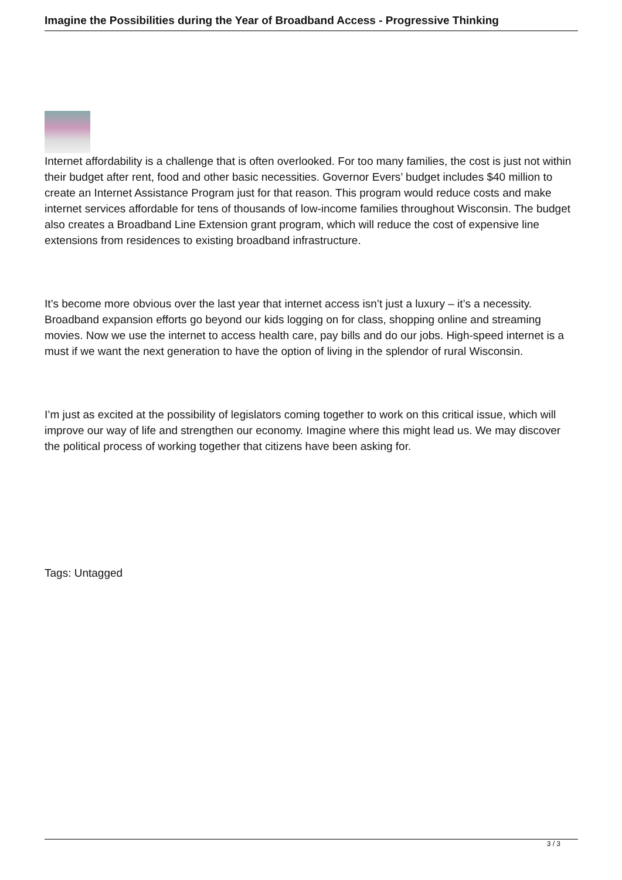Imagine the Possibilities during the Year of Broadband Access - Progressive Thinking
Internet affordability is a challenge that is often overlooked. For too many families, the cost is just not within their budget after rent, food and other basic necessities. Governor Evers’ budget includes $40 million to create an Internet Assistance Program just for that reason. This program would reduce costs and make internet services affordable for tens of thousands of low-income families throughout Wisconsin. The budget also creates a Broadband Line Extension grant program, which will reduce the cost of expensive line extensions from residences to existing broadband infrastructure.
It’s become more obvious over the last year that internet access isn’t just a luxury – it’s a necessity. Broadband expansion efforts go beyond our kids logging on for class, shopping online and streaming movies. Now we use the internet to access health care, pay bills and do our jobs. High-speed internet is a must if we want the next generation to have the option of living in the splendor of rural Wisconsin.
I’m just as excited at the possibility of legislators coming together to work on this critical issue, which will improve our way of life and strengthen our economy. Imagine where this might lead us. We may discover the political process of working together that citizens have been asking for.
Tags: Untagged
3 / 3